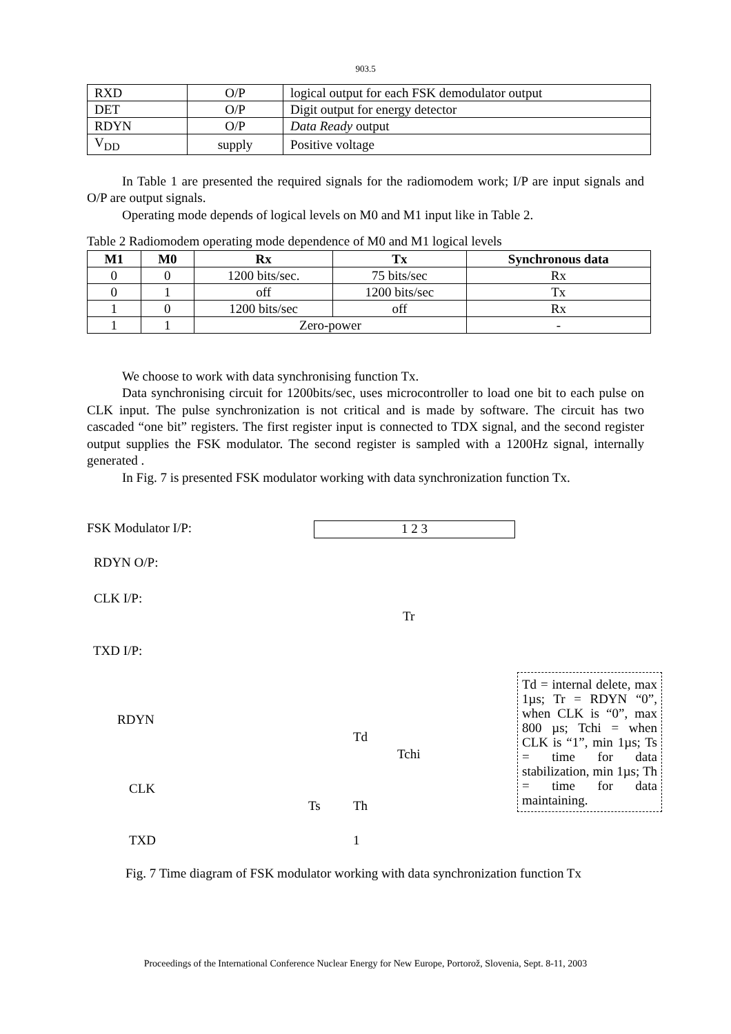903.5
| RXD | O/P | logical output for each FSK demodulator output |
| DET | O/P | Digit output for energy detector |
| RDYN | O/P | Data Ready output |
| V<sub>DD</sub> | supply | Positive voltage |
In Table 1 are presented the required signals for the radiomodem work; I/P are input signals and O/P are output signals.
Operating mode depends of logical levels on M0 and M1 input like in Table 2.
Table 2 Radiomodem operating mode dependence of M0 and M1 logical levels
| M1 | M0 | Rx | Tx | Synchronous data |
| --- | --- | --- | --- | --- |
| 0 | 0 | 1200 bits/sec. | 75 bits/sec | Rx |
| 0 | 1 | off | 1200 bits/sec | Tx |
| 1 | 0 | 1200 bits/sec | off | Rx |
| 1 | 1 | Zero-power | | - |
We choose to work with data synchronising function Tx.
Data synchronising circuit for 1200bits/sec, uses microcontroller to load one bit to each pulse on CLK input. The pulse synchronization is not critical and is made by software. The circuit has two cascaded “one bit” registers. The first register input is connected to TDX signal, and the second register output supplies the FSK modulator. The second register is sampled with a 1200Hz signal, internally generated .
In Fig. 7 is presented FSK modulator working with data synchronization function Tx.
FSK Modulator I/P: 1 2 3
RDYN O/P:
CLK I/P:
Tr
TXD I/P:
RDYN
Td
Tchi
CLK
Ts Th
TXD 1
Td = internal delete, max 1µs; Tr = RDYN “0”, when CLK is “0”, max 800 µs; Tchi = when CLK is “1”, min 1µs; Ts = time for data stabilization, min 1µs; Th = time for data maintaining.
Fig. 7 Time diagram of FSK modulator working with data synchronization function Tx
Proceedings of the International Conference Nuclear Energy for New Europe, Portorož, Slovenia, Sept. 8-11, 2003